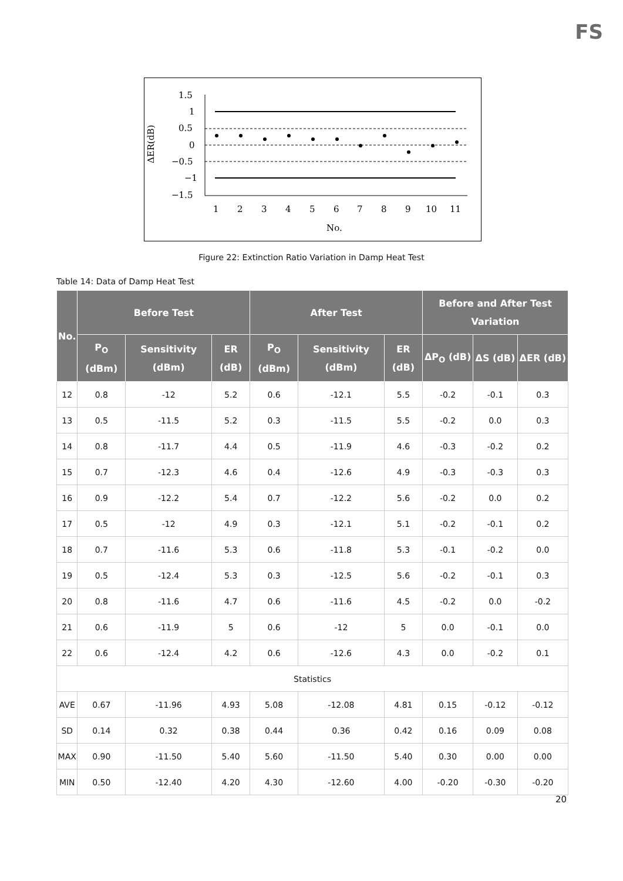FS
ΔER(dB)
1.5
1
0.5
0
−0.5
−1
−1.5
1
2
3
4
5
6
7
8
9
10
11
No.
Figure 22: Extinction Ratio Variation in Damp Heat Test
Table 14: Data of Damp Heat Test
| No. | Before Test | | | After Test | | | Before and After Test Variation | | |
| --- | --- | --- | --- | --- | --- | --- | --- | --- | --- |
| | P<sub>O</sub> (dBm) | Sensitivity (dBm) | ER (dB) | P<sub>O</sub> (dBm) | Sensitivity (dBm) | ER (dB) | ΔP<sub>O</sub> (dB) | ΔS (dB) | ΔER (dB) |
| 12 | 0.8 | -12 | 5.2 | 0.6 | -12.1 | 5.5 | -0.2 | -0.1 | 0.3 |
| 13 | 0.5 | -11.5 | 5.2 | 0.3 | -11.5 | 5.5 | -0.2 | 0.0 | 0.3 |
| 14 | 0.8 | -11.7 | 4.4 | 0.5 | -11.9 | 4.6 | -0.3 | -0.2 | 0.2 |
| 15 | 0.7 | -12.3 | 4.6 | 0.4 | -12.6 | 4.9 | -0.3 | -0.3 | 0.3 |
| 16 | 0.9 | -12.2 | 5.4 | 0.7 | -12.2 | 5.6 | -0.2 | 0.0 | 0.2 |
| 17 | 0.5 | -12 | 4.9 | 0.3 | -12.1 | 5.1 | -0.2 | -0.1 | 0.2 |
| 18 | 0.7 | -11.6 | 5.3 | 0.6 | -11.8 | 5.3 | -0.1 | -0.2 | 0.0 |
| 19 | 0.5 | -12.4 | 5.3 | 0.3 | -12.5 | 5.6 | -0.2 | -0.1 | 0.3 |
| 20 | 0.8 | -11.6 | 4.7 | 0.6 | -11.6 | 4.5 | -0.2 | 0.0 | -0.2 |
| 21 | 0.6 | -11.9 | 5 | 0.6 | -12 | 5 | 0.0 | -0.1 | 0.0 |
| 22 | 0.6 | -12.4 | 4.2 | 0.6 | -12.6 | 4.3 | 0.0 | -0.2 | 0.1 |
| Statistics | | | | | | | | | |
| AVE | 0.67 | -11.96 | 4.93 | 5.08 | -12.08 | 4.81 | 0.15 | -0.12 | -0.12 |
| SD | 0.14 | 0.32 | 0.38 | 0.44 | 0.36 | 0.42 | 0.16 | 0.09 | 0.08 |
| MAX | 0.90 | -11.50 | 5.40 | 5.60 | -11.50 | 5.40 | 0.30 | 0.00 | 0.00 |
| MIN | 0.50 | -12.40 | 4.20 | 4.30 | -12.60 | 4.00 | -0.20 | -0.30 | -0.20 |
20